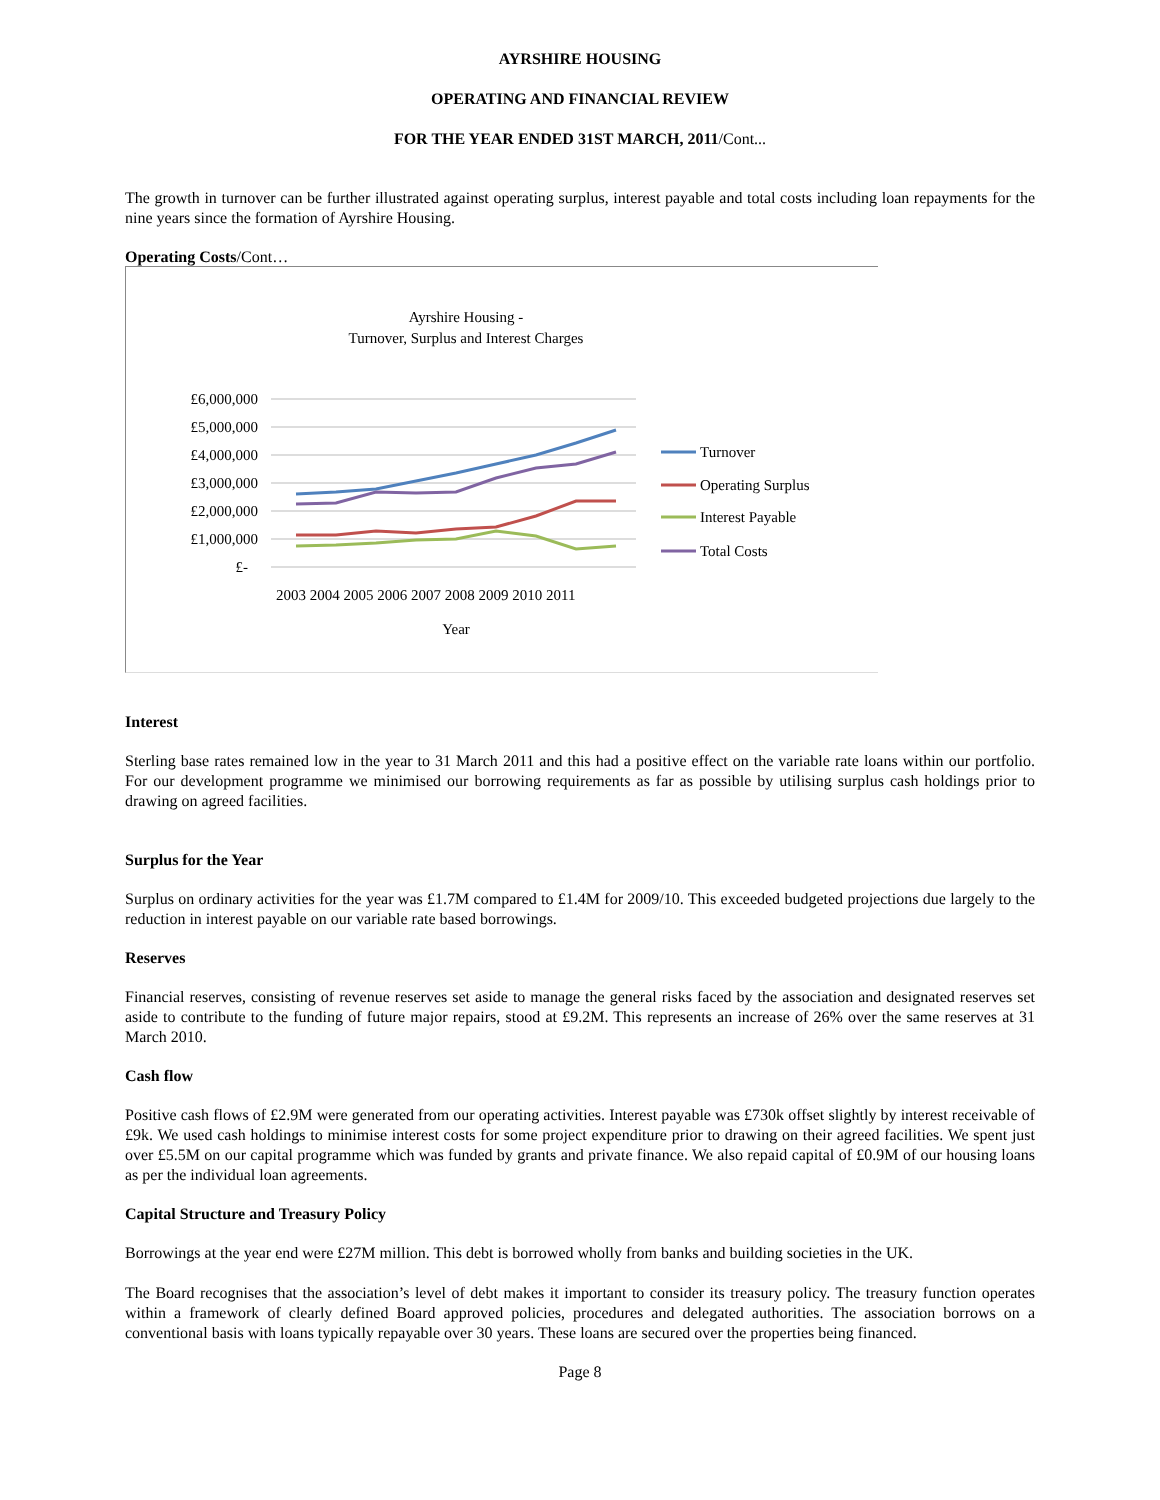AYRSHIRE HOUSING
OPERATING AND FINANCIAL REVIEW
FOR THE YEAR ENDED 31ST MARCH, 2011/Cont...
The growth in turnover can be further illustrated against operating surplus, interest payable and total costs including loan repayments for the nine years since the formation of Ayrshire Housing.
Operating Costs/Cont…
Ayrshire Housing -
Turnover, Surplus and Interest Charges
£6,000,000
£5,000,000
£4,000,000
£3,000,000
£2,000,000
£1,000,000
£-
2003 2004 2005 2006 2007 2008 2009 2010 2011
Year
Turnover
Operating Surplus
Interest Payable
Total Costs
Interest
Sterling base rates remained low in the year to 31 March 2011 and this had a positive effect on the variable rate loans within our portfolio. For our development programme we minimised our borrowing requirements as far as possible by utilising surplus cash holdings prior to drawing on agreed facilities.
Surplus for the Year
Surplus on ordinary activities for the year was £1.7M compared to £1.4M for 2009/10. This exceeded budgeted projections due largely to the reduction in interest payable on our variable rate based borrowings.
Reserves
Financial reserves, consisting of revenue reserves set aside to manage the general risks faced by the association and designated reserves set aside to contribute to the funding of future major repairs, stood at £9.2M. This represents an increase of 26% over the same reserves at 31 March 2010.
Cash flow
Positive cash flows of £2.9M were generated from our operating activities. Interest payable was £730k offset slightly by interest receivable of £9k. We used cash holdings to minimise interest costs for some project expenditure prior to drawing on their agreed facilities. We spent just over £5.5M on our capital programme which was funded by grants and private finance. We also repaid capital of £0.9M of our housing loans as per the individual loan agreements.
Capital Structure and Treasury Policy
Borrowings at the year end were £27M million. This debt is borrowed wholly from banks and building societies in the UK.
The Board recognises that the association’s level of debt makes it important to consider its treasury policy. The treasury function operates within a framework of clearly defined Board approved policies, procedures and delegated authorities. The association borrows on a conventional basis with loans typically repayable over 30 years. These loans are secured over the properties being financed.
Page 8